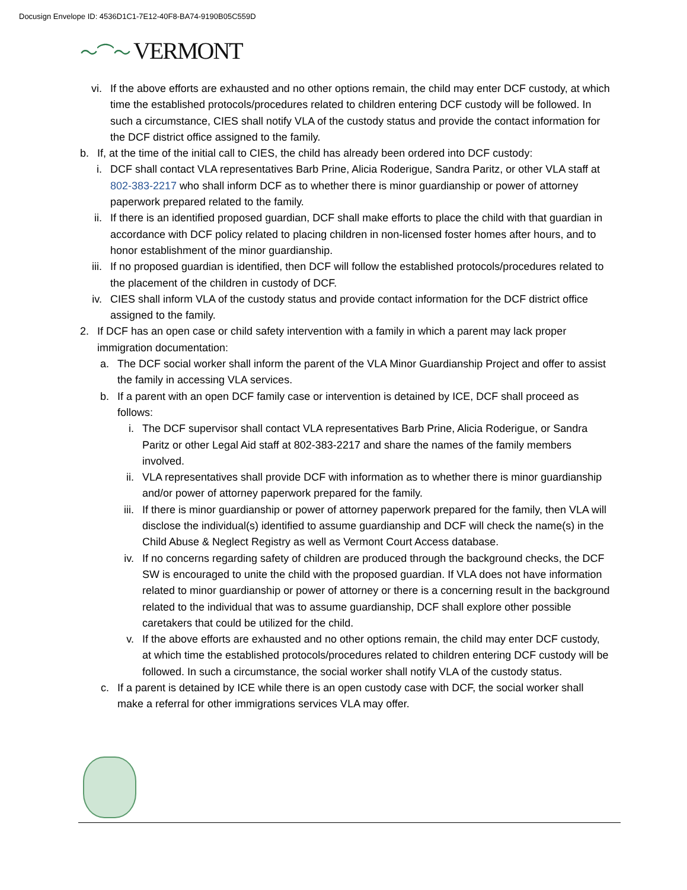Docusign Envelope ID: 4536D1C1-7E12-40F8-BA74-9190B05C559D
〜⌒〜 VERMONT
vi. If the above efforts are exhausted and no other options remain, the child may enter DCF custody, at which time the established protocols/procedures related to children entering DCF custody will be followed. In such a circumstance, CIES shall notify VLA of the custody status and provide the contact information for the DCF district office assigned to the family.
b.
If, at the time of the initial call to CIES, the child has already been ordered into DCF custody:
i. DCF shall contact VLA representatives Barb Prine, Alicia Roderigue, Sandra Paritz, or other VLA staff at 802-383-2217 who shall inform DCF as to whether there is minor guardianship or power of attorney paperwork prepared related to the family.
ii. If there is an identified proposed guardian, DCF shall make efforts to place the child with that guardian in accordance with DCF policy related to placing children in non-licensed foster homes after hours, and to honor establishment of the minor guardianship.
iii.
If no proposed guardian is identified, then DCF will follow the established protocols/procedures related to the placement of the children in custody of DCF.
iv. CIES shall inform VLA of the custody status and provide contact information for the DCF district office assigned to the family.
2.
If DCF has an open case or child safety intervention with a family in which a parent may lack proper immigration documentation:
a. The DCF social worker shall inform the parent of the VLA Minor Guardianship Project and offer to assist the family in accessing VLA services.
b. If a parent with an open DCF family case or intervention is detained by ICE, DCF shall proceed as follows:
i. The DCF supervisor shall contact VLA representatives Barb Prine, Alicia Roderigue, or Sandra Paritz or other Legal Aid staff at 802-383-2217 and share the names of the family members involved.
ii. VLA representatives shall provide DCF with information as to whether there is minor guardianship and/or power of attorney paperwork prepared for the family.
iii. If there is minor guardianship or power of attorney paperwork prepared for the family, then VLA will disclose the individual(s) identified to assume guardianship and DCF will check the name(s) in the Child Abuse & Neglect Registry as well as Vermont Court Access database.
iv. If no concerns regarding safety of children are produced through the background checks, the DCF SW is encouraged to unite the child with the proposed guardian. If VLA does not have information related to minor guardianship or power of attorney or there is a concerning result in the background related to the individual that was to assume guardianship, DCF shall explore other possible caretakers that could be utilized for the child.
v. If the above efforts are exhausted and no other options remain, the child may enter DCF custody, at which time the established protocols/procedures related to children entering DCF custody will be followed. In such a circumstance, the social worker shall notify VLA of the custody status.
c. If a parent is detained by ICE while there is an open custody case with DCF, the social worker shall make a referral for other immigrations services VLA may offer.